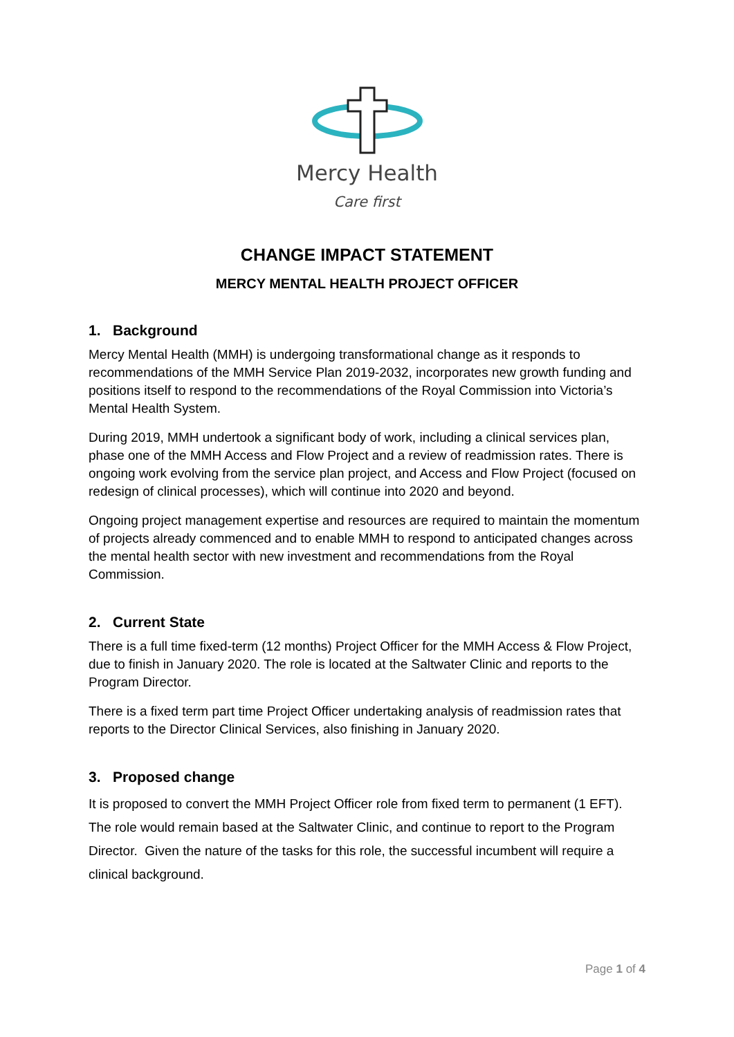Mercy Health
Care first
CHANGE IMPACT STATEMENT
MERCY MENTAL HEALTH PROJECT OFFICER
1. Background
Mercy Mental Health (MMH) is undergoing transformational change as it responds to recommendations of the MMH Service Plan 2019-2032, incorporates new growth funding and positions itself to respond to the recommendations of the Royal Commission into Victoria’s Mental Health System.
During 2019, MMH undertook a significant body of work, including a clinical services plan, phase one of the MMH Access and Flow Project and a review of readmission rates. There is ongoing work evolving from the service plan project, and Access and Flow Project (focused on redesign of clinical processes), which will continue into 2020 and beyond.
Ongoing project management expertise and resources are required to maintain the momentum of projects already commenced and to enable MMH to respond to anticipated changes across the mental health sector with new investment and recommendations from the Royal Commission.
2. Current State
There is a full time fixed-term (12 months) Project Officer for the MMH Access & Flow Project, due to finish in January 2020. The role is located at the Saltwater Clinic and reports to the Program Director.
There is a fixed term part time Project Officer undertaking analysis of readmission rates that reports to the Director Clinical Services, also finishing in January 2020.
3. Proposed change
It is proposed to convert the MMH Project Officer role from fixed term to permanent (1 EFT). The role would remain based at the Saltwater Clinic, and continue to report to the Program Director. Given the nature of the tasks for this role, the successful incumbent will require a clinical background.
Page 1 of 4